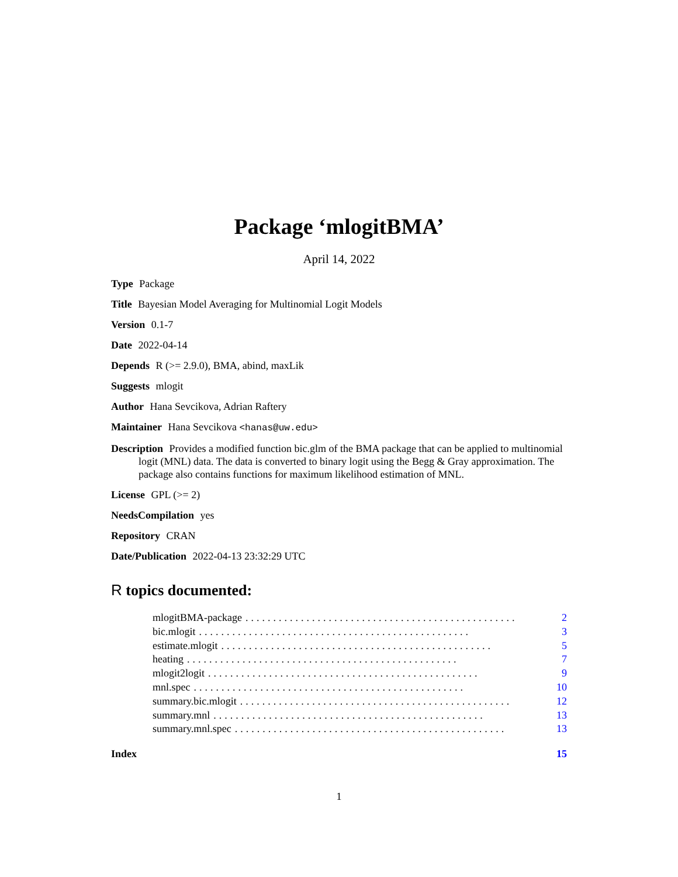Package ‘mlogitBMA’
April 14, 2022
Type Package
Title Bayesian Model Averaging for Multinomial Logit Models
Version 0.1-7
Date 2022-04-14
Depends R (>= 2.9.0), BMA, abind, maxLik
Suggests mlogit
Author Hana Sevcikova, Adrian Raftery
Maintainer Hana Sevcikova <hanas@uw.edu>
Description Provides a modified function bic.glm of the BMA package that can be applied to multinomial logit (MNL) data. The data is converted to binary logit using the Begg & Gray approximation. The package also contains functions for maximum likelihood estimation of MNL.
License GPL (>= 2)
NeedsCompilation yes
Repository CRAN
Date/Publication 2022-04-13 23:32:29 UTC
R topics documented:
mlogitBMA-package................................................. 2
bic.mlogit................................................. 3
estimate.mlogit................................................. 5
heating................................................. 7
mlogit2logit................................................. 9
mnl.spec................................................. 10
summary.bic.mlogit................................................. 12
summary.mnl................................................. 13
summary.mnl.spec................................................. 13
Index 15
1